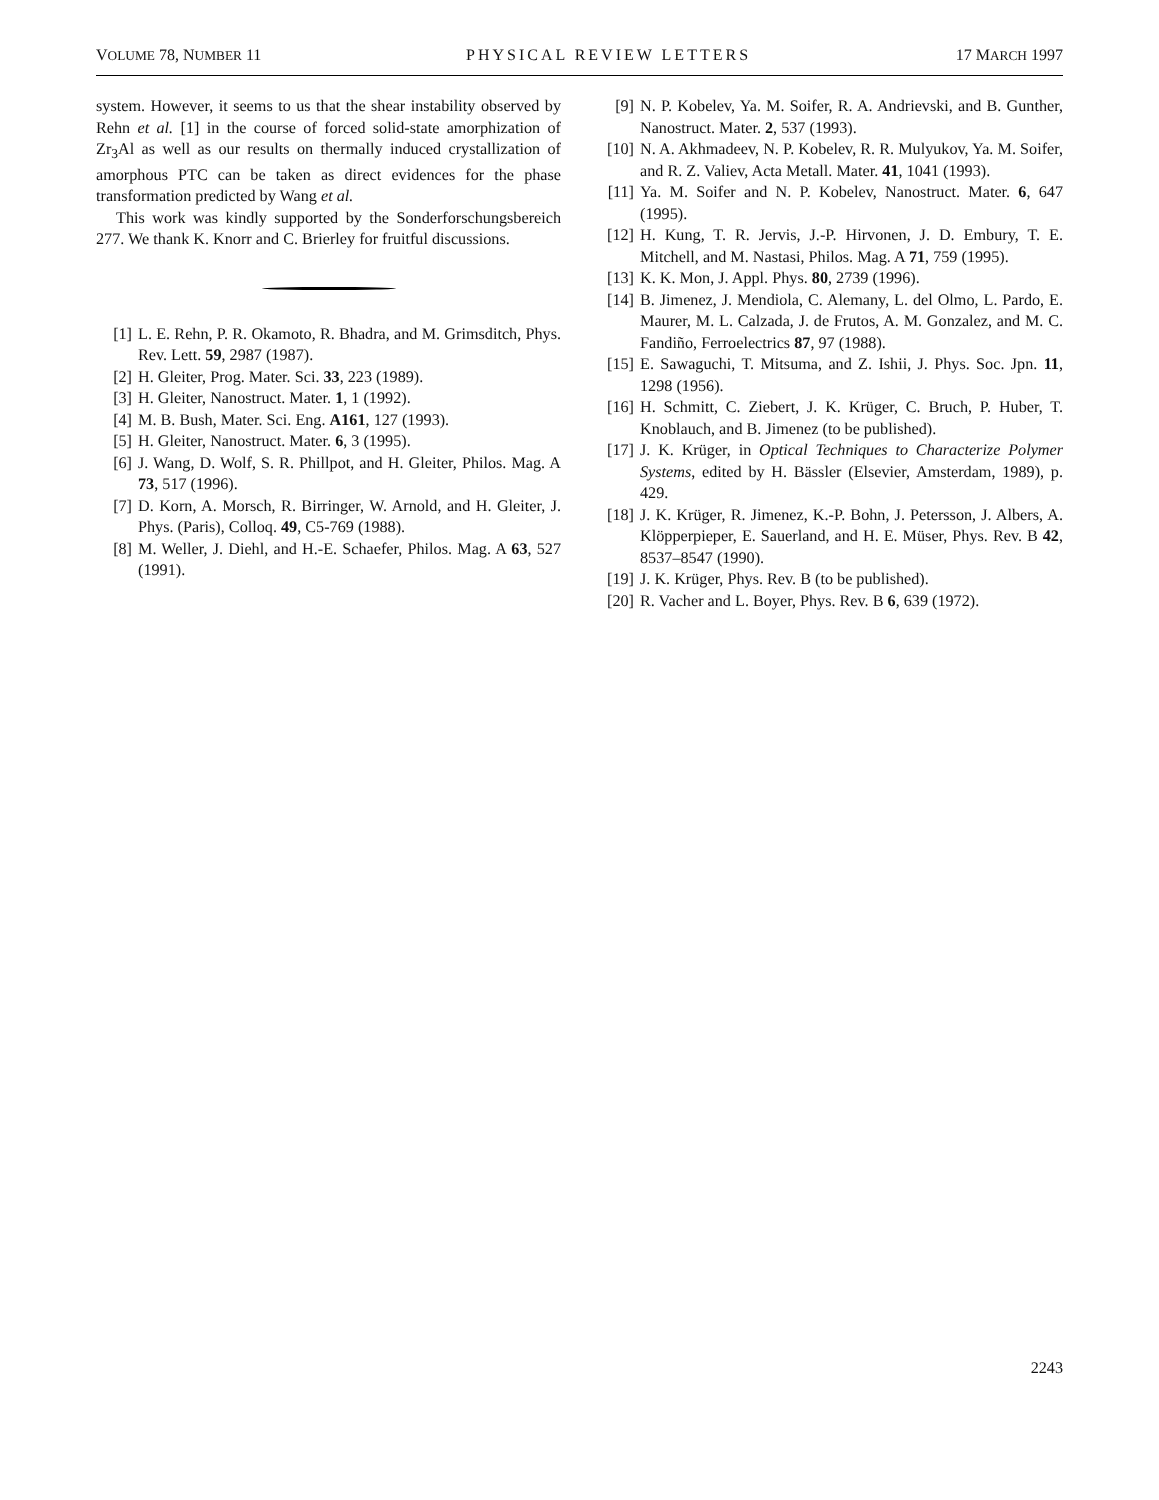VOLUME 78, NUMBER 11 PHYSICAL REVIEW LETTERS 17 MARCH 1997
system. However, it seems to us that the shear instability observed by Rehn et al. [1] in the course of forced solid-state amorphization of Zr<sub>3</sub>Al as well as our results on thermally induced crystallization of amorphous PTC can be taken as direct evidences for the phase transformation predicted by Wang et al.
This work was kindly supported by the Sonderforschungsbereich 277. We thank K. Knorr and C. Brierley for fruitful discussions.
[1] L. E. Rehn, P. R. Okamoto, R. Bhadra, and M. Grimsditch, Phys. Rev. Lett. 59, 2987 (1987).
[2] H. Gleiter, Prog. Mater. Sci. 33, 223 (1989).
[3] H. Gleiter, Nanostruct. Mater. 1, 1 (1992).
[4] M. B. Bush, Mater. Sci. Eng. A161, 127 (1993).
[5] H. Gleiter, Nanostruct. Mater. 6, 3 (1995).
[6] J. Wang, D. Wolf, S. R. Phillpot, and H. Gleiter, Philos. Mag. A 73, 517 (1996).
[7] D. Korn, A. Morsch, R. Birringer, W. Arnold, and H. Gleiter, J. Phys. (Paris), Colloq. 49, C5-769 (1988).
[8] M. Weller, J. Diehl, and H.-E. Schaefer, Philos. Mag. A 63, 527 (1991).
[9] N. P. Kobelev, Ya. M. Soifer, R. A. Andrievski, and B. Gunther, Nanostruct. Mater. 2, 537 (1993).
[10] N. A. Akhmadeev, N. P. Kobelev, R. R. Mulyukov, Ya. M. Soifer, and R. Z. Valiev, Acta Metall. Mater. 41, 1041 (1993).
[11] Ya. M. Soifer and N. P. Kobelev, Nanostruct. Mater. 6, 647 (1995).
[12] H. Kung, T. R. Jervis, J.-P. Hirvonen, J. D. Embury, T. E. Mitchell, and M. Nastasi, Philos. Mag. A 71, 759 (1995).
[13] K. K. Mon, J. Appl. Phys. 80, 2739 (1996).
[14] B. Jimenez, J. Mendiola, C. Alemany, L. del Olmo, L. Pardo, E. Maurer, M. L. Calzada, J. de Frutos, A. M. Gonzalez, and M. C. Fandiño, Ferroelectrics 87, 97 (1988).
[15] E. Sawaguchi, T. Mitsuma, and Z. Ishii, J. Phys. Soc. Jpn. 11, 1298 (1956).
[16] H. Schmitt, C. Ziebert, J. K. Krüger, C. Bruch, P. Huber, T. Knoblauch, and B. Jimenez (to be published).
[17] J. K. Krüger, in Optical Techniques to Characterize Polymer Systems, edited by H. Bässler (Elsevier, Amsterdam, 1989), p. 429.
[18] J. K. Krüger, R. Jimenez, K.-P. Bohn, J. Petersson, J. Albers, A. Klöpperpieper, E. Sauerland, and H. E. Müser, Phys. Rev. B 42, 8537–8547 (1990).
[19] J. K. Krüger, Phys. Rev. B (to be published).
[20] R. Vacher and L. Boyer, Phys. Rev. B 6, 639 (1972).
2243